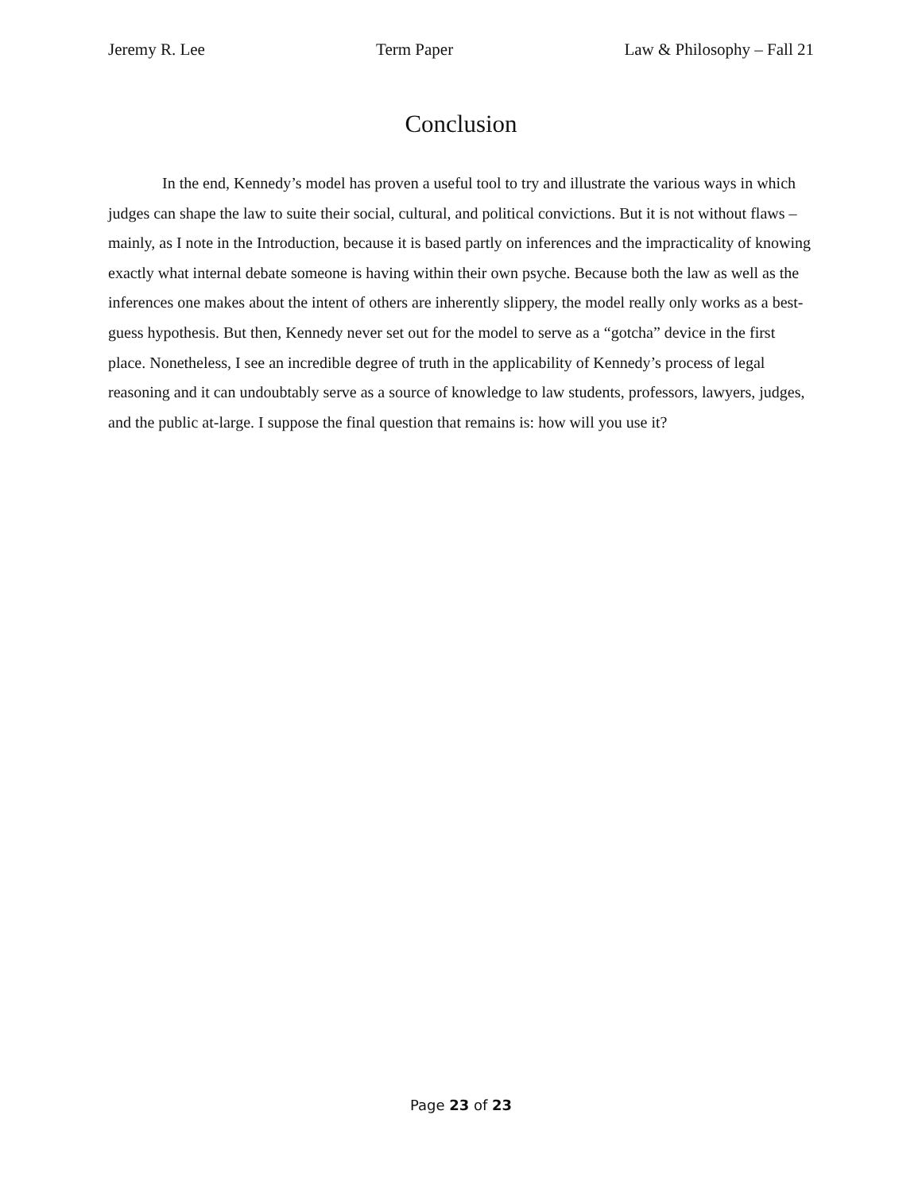Jeremy R. Lee Term Paper Law & Philosophy – Fall 21
Conclusion
In the end, Kennedy’s model has proven a useful tool to try and illustrate the various ways in which judges can shape the law to suite their social, cultural, and political convictions. But it is not without flaws – mainly, as I note in the Introduction, because it is based partly on inferences and the impracticality of knowing exactly what internal debate someone is having within their own psyche. Because both the law as well as the inferences one makes about the intent of others are inherently slippery, the model really only works as a best-guess hypothesis. But then, Kennedy never set out for the model to serve as a “gotcha” device in the first place. Nonetheless, I see an incredible degree of truth in the applicability of Kennedy’s process of legal reasoning and it can undoubtably serve as a source of knowledge to law students, professors, lawyers, judges, and the public at-large. I suppose the final question that remains is: how will you use it?
Page 23 of 23